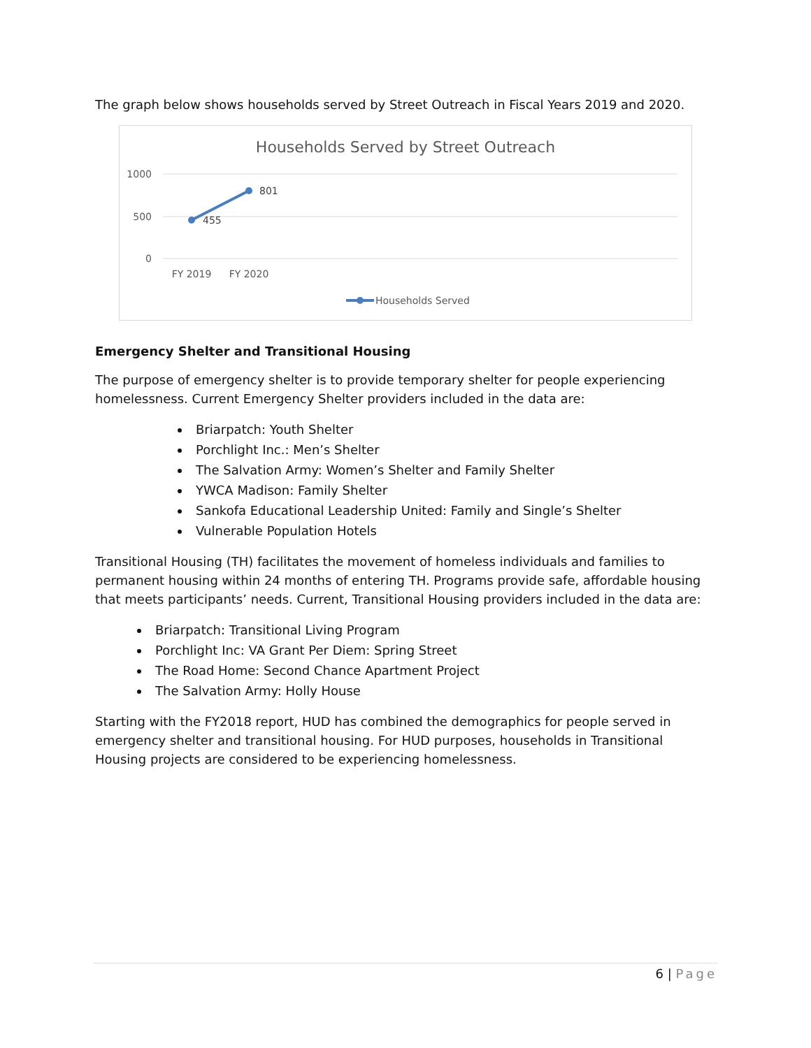The graph below shows households served by Street Outreach in Fiscal Years 2019 and 2020.
Households Served by Street Outreach
1000
500
0
FY 2019
FY 2020
455
801
Households Served
Emergency Shelter and Transitional Housing
The purpose of emergency shelter is to provide temporary shelter for people experiencing homelessness. Current Emergency Shelter providers included in the data are:
Briarpatch: Youth Shelter
Porchlight Inc.: Men’s Shelter
The Salvation Army: Women’s Shelter and Family Shelter
YWCA Madison: Family Shelter
Sankofa Educational Leadership United: Family and Single’s Shelter
Vulnerable Population Hotels
Transitional Housing (TH) facilitates the movement of homeless individuals and families to permanent housing within 24 months of entering TH. Programs provide safe, affordable housing that meets participants’ needs. Current, Transitional Housing providers included in the data are:
Briarpatch: Transitional Living Program
Porchlight Inc: VA Grant Per Diem: Spring Street
The Road Home: Second Chance Apartment Project
The Salvation Army: Holly House
Starting with the FY2018 report, HUD has combined the demographics for people served in emergency shelter and transitional housing. For HUD purposes, households in Transitional Housing projects are considered to be experiencing homelessness.
6 | Page